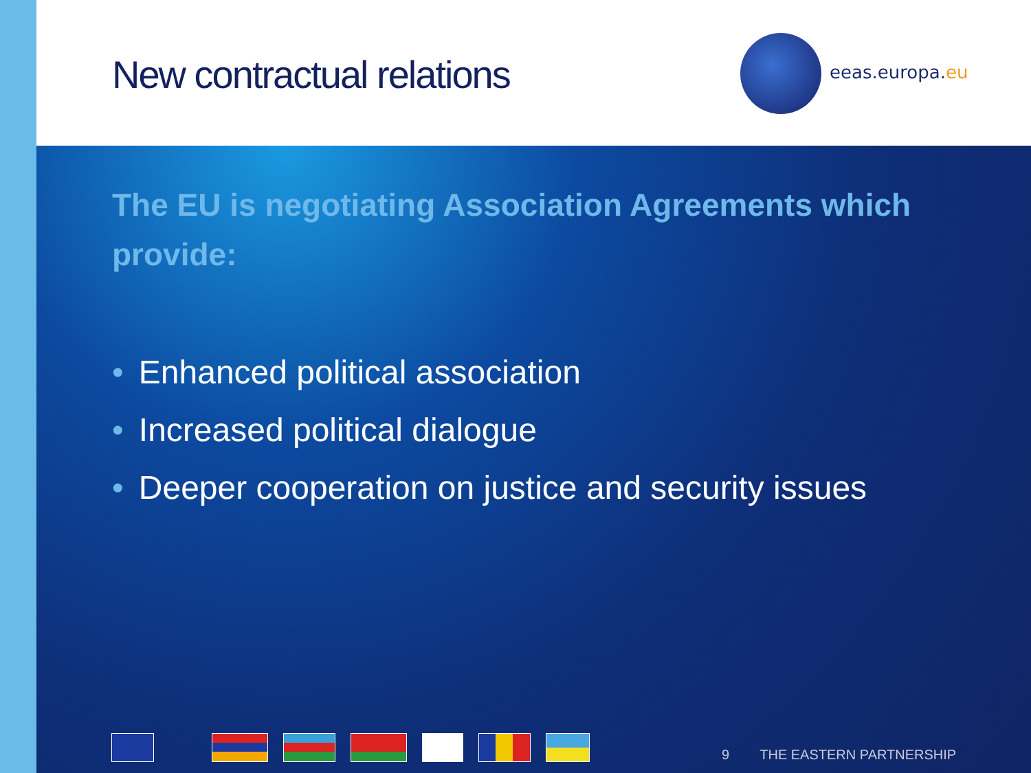New contractual relations eeas.europa.eu
The EU is negotiating Association Agreements which provide:
• Enhanced political association
• Increased political dialogue
• Deeper cooperation on justice and security issues
9 THE EASTERN PARTNERSHIP